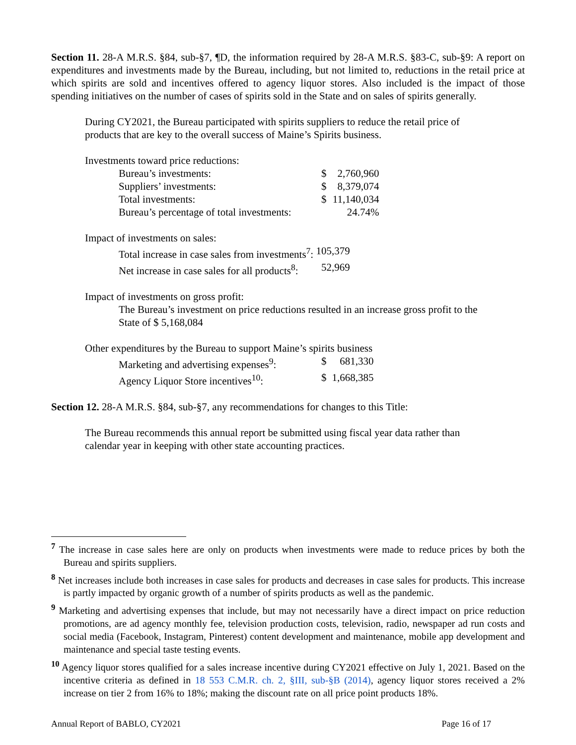Section 11. 28-A M.R.S. §84, sub-§7, ¶D, the information required by 28-A M.R.S. §83-C, sub-§9: A report on expenditures and investments made by the Bureau, including, but not limited to, reductions in the retail price at which spirits are sold and incentives offered to agency liquor stores. Also included is the impact of those spending initiatives on the number of cases of spirits sold in the State and on sales of spirits generally.
During CY2021, the Bureau participated with spirits suppliers to reduce the retail price of products that are key to the overall success of Maine’s Spirits business.
Investments toward price reductions:
| Bureau’s investments: | $ | 2,760,960 |
| Suppliers’ investments: | $ | 8,379,074 |
| Total investments: | $ | 11,140,034 |
| Bureau’s percentage of total investments: | | 24.74% |
Impact of investments on sales:
| Total increase in case sales from investments<sup>7</sup>: | 105,379 |
| Net increase in case sales for all products<sup>8</sup>: | 52,969 |
Impact of investments on gross profit:
The Bureau’s investment on price reductions resulted in an increase gross profit to the State of $ 5,168,084
Other expenditures by the Bureau to support Maine’s spirits business
| Marketing and advertising expenses<sup>9</sup>: | $ | 681,330 |
| Agency Liquor Store incentives<sup>10</sup>: | $ | 1,668,385 |
Section 12. 28-A M.R.S. §84, sub-§7, any recommendations for changes to this Title:
The Bureau recommends this annual report be submitted using fiscal year data rather than calendar year in keeping with other state accounting practices.
<sup>7</sup> The increase in case sales here are only on products when investments were made to reduce prices by both the Bureau and spirits suppliers.
<sup>8</sup> Net increases include both increases in case sales for products and decreases in case sales for products. This increase is partly impacted by organic growth of a number of spirits products as well as the pandemic.
<sup>9</sup> Marketing and advertising expenses that include, but may not necessarily have a direct impact on price reduction promotions, are ad agency monthly fee, television production costs, television, radio, newspaper ad run costs and social media (Facebook, Instagram, Pinterest) content development and maintenance, mobile app development and maintenance and special taste testing events.
<sup>10</sup> Agency liquor stores qualified for a sales increase incentive during CY2021 effective on July 1, 2021. Based on the incentive criteria as defined in 18 553 C.M.R. ch. 2, §III, sub-§B (2014), agency liquor stores received a 2% increase on tier 2 from 16% to 18%; making the discount rate on all price point products 18%.
Annual Report of BABLO, CY2021 Page 16 of 17